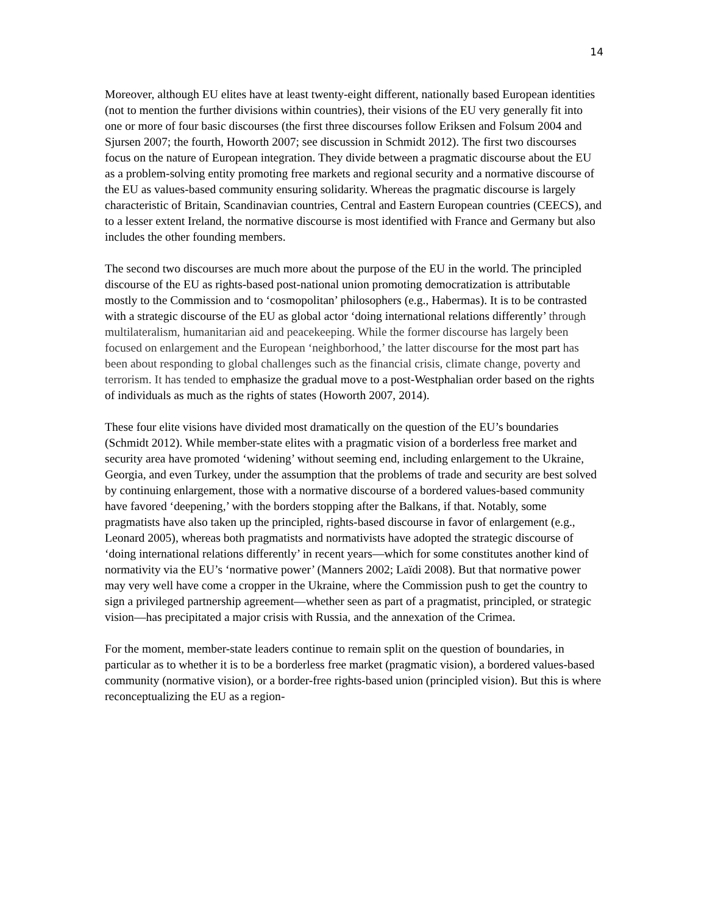14
Moreover, although EU elites have at least twenty-eight different, nationally based European identities (not to mention the further divisions within countries), their visions of the EU very generally fit into one or more of four basic discourses (the first three discourses follow Eriksen and Folsum 2004 and Sjursen 2007; the fourth, Howorth 2007; see discussion in Schmidt 2012). The first two discourses focus on the nature of European integration. They divide between a pragmatic discourse about the EU as a problem-solving entity promoting free markets and regional security and a normative discourse of the EU as values-based community ensuring solidarity. Whereas the pragmatic discourse is largely characteristic of Britain, Scandinavian countries, Central and Eastern European countries (CEECS), and to a lesser extent Ireland, the normative discourse is most identified with France and Germany but also includes the other founding members.
The second two discourses are much more about the purpose of the EU in the world. The principled discourse of the EU as rights-based post-national union promoting democratization is attributable mostly to the Commission and to ‘cosmopolitan’ philosophers (e.g., Habermas). It is to be contrasted with a strategic discourse of the EU as global actor ‘doing international relations differently’ through multilateralism, humanitarian aid and peacekeeping. While the former discourse has largely been focused on enlargement and the European ‘neighborhood,’ the latter discourse for the most part has been about responding to global challenges such as the financial crisis, climate change, poverty and terrorism. It has tended to emphasize the gradual move to a post-Westphalian order based on the rights of individuals as much as the rights of states (Howorth 2007, 2014).
These four elite visions have divided most dramatically on the question of the EU’s boundaries (Schmidt 2012). While member-state elites with a pragmatic vision of a borderless free market and security area have promoted ‘widening’ without seeming end, including enlargement to the Ukraine, Georgia, and even Turkey, under the assumption that the problems of trade and security are best solved by continuing enlargement, those with a normative discourse of a bordered values-based community have favored ‘deepening,’ with the borders stopping after the Balkans, if that. Notably, some pragmatists have also taken up the principled, rights-based discourse in favor of enlargement (e.g., Leonard 2005), whereas both pragmatists and normativists have adopted the strategic discourse of ‘doing international relations differently’ in recent years—which for some constitutes another kind of normativity via the EU’s ‘normative power’ (Manners 2002; Laïdi 2008). But that normative power may very well have come a cropper in the Ukraine, where the Commission push to get the country to sign a privileged partnership agreement—whether seen as part of a pragmatist, principled, or strategic vision—has precipitated a major crisis with Russia, and the annexation of the Crimea.
For the moment, member-state leaders continue to remain split on the question of boundaries, in particular as to whether it is to be a borderless free market (pragmatic vision), a bordered values-based community (normative vision), or a border-free rights-based union (principled vision). But this is where reconceptualizing the EU as a region-